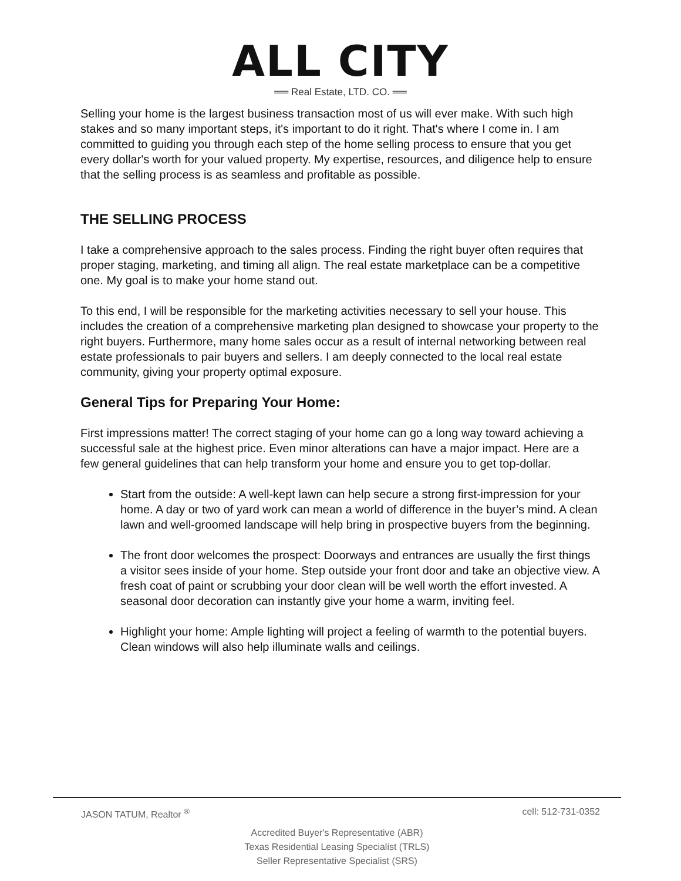ALL CITY
══ Real Estate, LTD. CO. ══
Selling your home is the largest business transaction most of us will ever make. With such high stakes and so many important steps, it's important to do it right. That's where I come in. I am committed to guiding you through each step of the home selling process to ensure that you get every dollar's worth for your valued property. My expertise, resources, and diligence help to ensure that the selling process is as seamless and profitable as possible.
THE SELLING PROCESS
I take a comprehensive approach to the sales process. Finding the right buyer often requires that proper staging, marketing, and timing all align. The real estate marketplace can be a competitive one. My goal is to make your home stand out.
To this end, I will be responsible for the marketing activities necessary to sell your house. This includes the creation of a comprehensive marketing plan designed to showcase your property to the right buyers. Furthermore, many home sales occur as a result of internal networking between real estate professionals to pair buyers and sellers. I am deeply connected to the local real estate community, giving your property optimal exposure.
General Tips for Preparing Your Home:
First impressions matter! The correct staging of your home can go a long way toward achieving a successful sale at the highest price. Even minor alterations can have a major impact. Here are a few general guidelines that can help transform your home and ensure you to get top-dollar.
Start from the outside: A well-kept lawn can help secure a strong first-impression for your home. A day or two of yard work can mean a world of difference in the buyer’s mind. A clean lawn and well-groomed landscape will help bring in prospective buyers from the beginning.
The front door welcomes the prospect: Doorways and entrances are usually the first things a visitor sees inside of your home. Step outside your front door and take an objective view. A fresh coat of paint or scrubbing your door clean will be well worth the effort invested. A seasonal door decoration can instantly give your home a warm, inviting feel.
Highlight your home: Ample lighting will project a feeling of warmth to the potential buyers. Clean windows will also help illuminate walls and ceilings.
JASON TATUM, Realtor <sup>®</sup> cell: 512-731-0352
Accredited Buyer's Representative (ABR)
Texas Residential Leasing Specialist (TRLS)
Seller Representative Specialist (SRS)